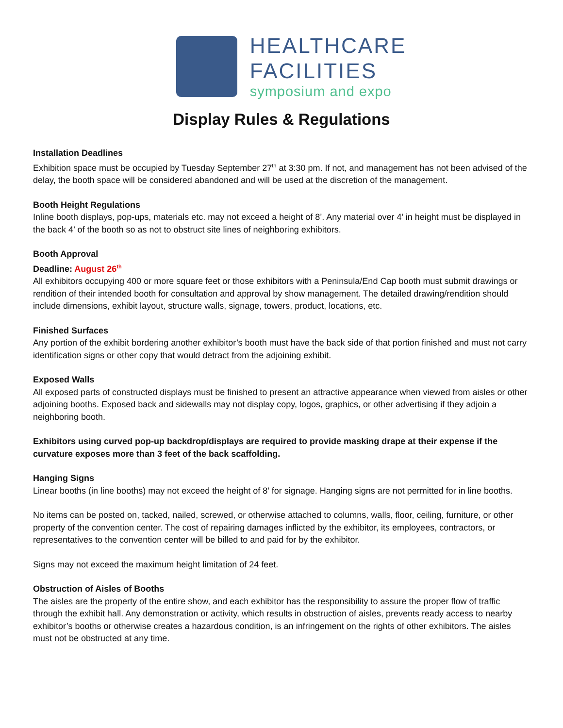HEALTHCARE
FACILITIES
symposium and expo
Display Rules & Regulations
Installation Deadlines
Exhibition space must be occupied by Tuesday September 27<sup>th</sup> at 3:30 pm. If not, and management has not been advised of the delay, the booth space will be considered abandoned and will be used at the discretion of the management.
Booth Height Regulations
Inline booth displays, pop-ups, materials etc. may not exceed a height of 8’. Any material over 4’ in height must be displayed in the back 4’ of the booth so as not to obstruct site lines of neighboring exhibitors.
Booth Approval
Deadline: August 26<sup>th</sup>
All exhibitors occupying 400 or more square feet or those exhibitors with a Peninsula/End Cap booth must submit drawings or rendition of their intended booth for consultation and approval by show management. The detailed drawing/rendition should include dimensions, exhibit layout, structure walls, signage, towers, product, locations, etc.
Finished Surfaces
Any portion of the exhibit bordering another exhibitor’s booth must have the back side of that portion finished and must not carry identification signs or other copy that would detract from the adjoining exhibit.
Exposed Walls
All exposed parts of constructed displays must be finished to present an attractive appearance when viewed from aisles or other adjoining booths. Exposed back and sidewalls may not display copy, logos, graphics, or other advertising if they adjoin a neighboring booth.
Exhibitors using curved pop-up backdrop/displays are required to provide masking drape at their expense if the curvature exposes more than 3 feet of the back scaffolding.
Hanging Signs
Linear booths (in line booths) may not exceed the height of 8’ for signage. Hanging signs are not permitted for in line booths.
No items can be posted on, tacked, nailed, screwed, or otherwise attached to columns, walls, floor, ceiling, furniture, or other property of the convention center. The cost of repairing damages inflicted by the exhibitor, its employees, contractors, or representatives to the convention center will be billed to and paid for by the exhibitor.
Signs may not exceed the maximum height limitation of 24 feet.
Obstruction of Aisles of Booths
The aisles are the property of the entire show, and each exhibitor has the responsibility to assure the proper flow of traffic through the exhibit hall. Any demonstration or activity, which results in obstruction of aisles, prevents ready access to nearby exhibitor’s booths or otherwise creates a hazardous condition, is an infringement on the rights of other exhibitors. The aisles must not be obstructed at any time.